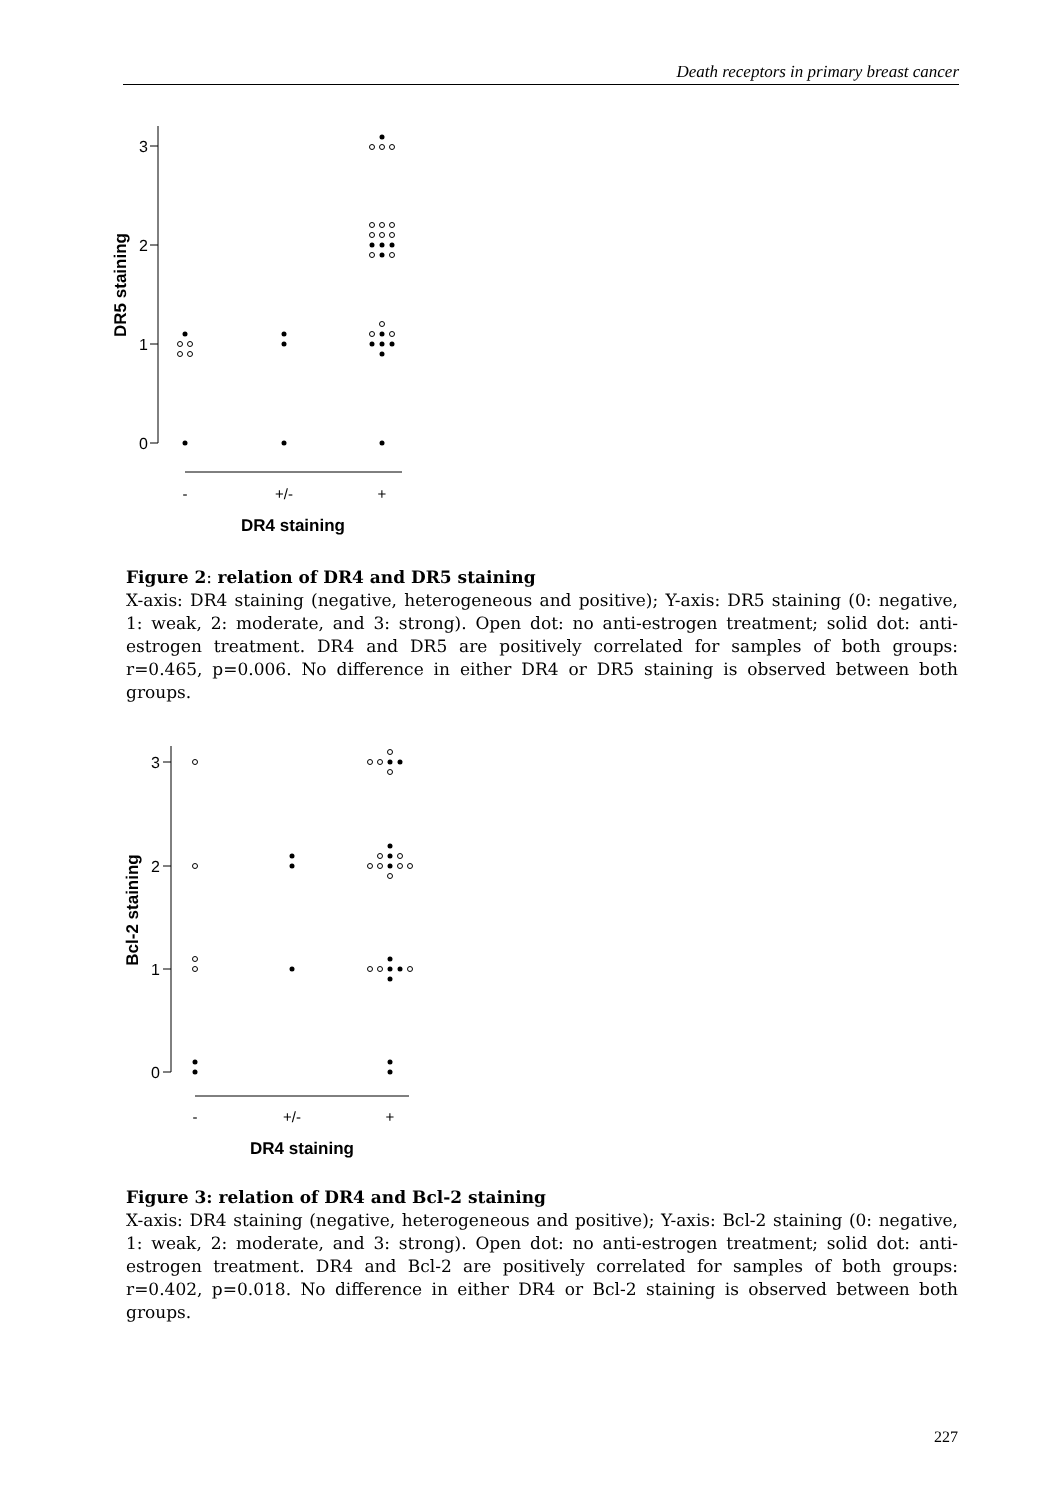Death receptors in primary breast cancer
3
2
1
0
DR5 staining
-
+/-
+
DR4 staining
Figure 2: relation of DR4 and DR5 staining
X-axis: DR4 staining (negative, heterogeneous and positive); Y-axis: DR5 staining (0: negative, 1: weak, 2: moderate, and 3: strong). Open dot: no anti-estrogen treatment; solid dot: anti-estrogen treatment. DR4 and DR5 are positively correlated for samples of both groups: r=0.465, p=0.006. No difference in either DR4 or DR5 staining is observed between both groups.
3
2
1
0
Bcl-2 staining
-
+/-
+
DR4 staining
Figure 3: relation of DR4 and Bcl-2 staining
X-axis: DR4 staining (negative, heterogeneous and positive); Y-axis: Bcl-2 staining (0: negative, 1: weak, 2: moderate, and 3: strong). Open dot: no anti-estrogen treatment; solid dot: anti-estrogen treatment. DR4 and Bcl-2 are positively correlated for samples of both groups: r=0.402, p=0.018. No difference in either DR4 or Bcl-2 staining is observed between both groups.
227